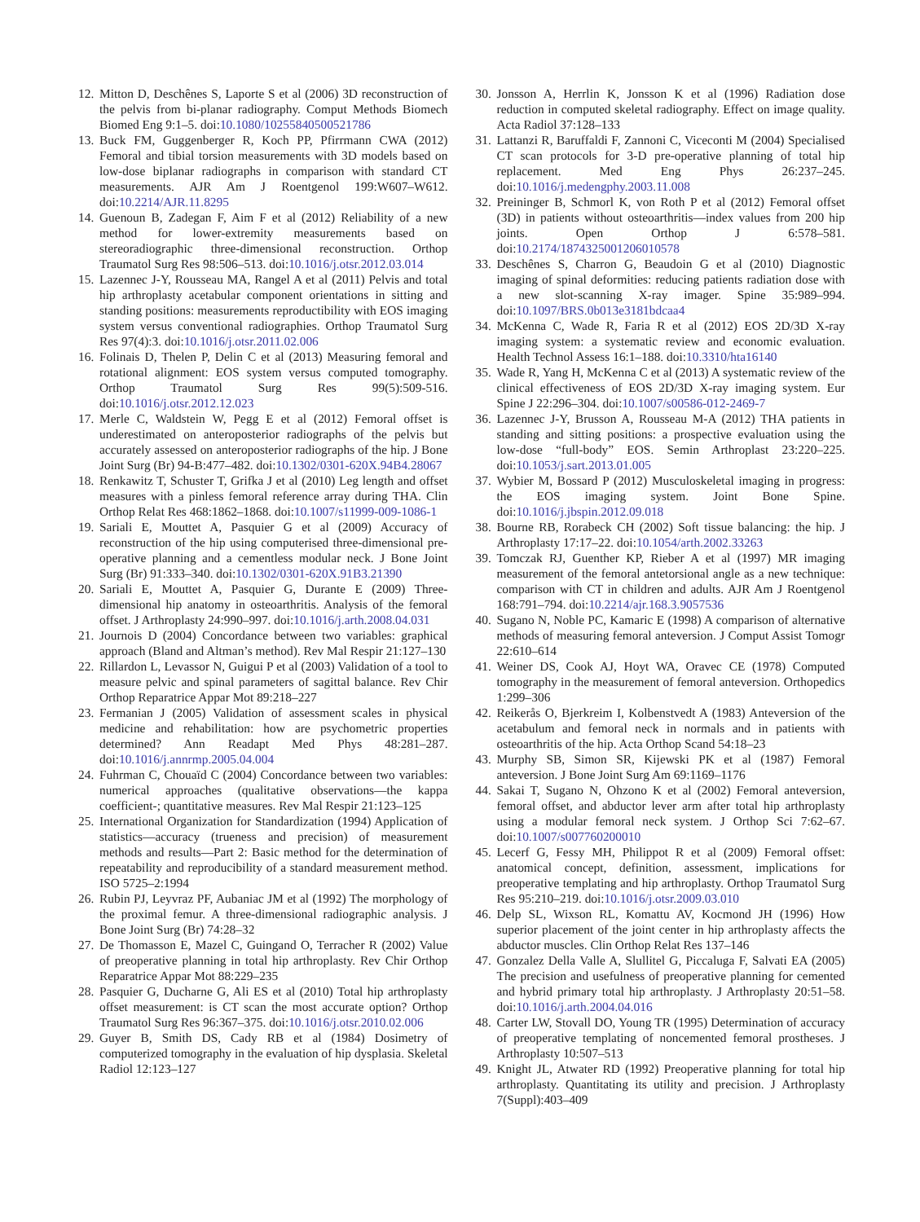12. Mitton D, Deschênes S, Laporte S et al (2006) 3D reconstruction of the pelvis from bi-planar radiography. Comput Methods Biomech Biomed Eng 9:1–5. doi:10.1080/10255840500521786
13. Buck FM, Guggenberger R, Koch PP, Pfirrmann CWA (2012) Femoral and tibial torsion measurements with 3D models based on low-dose biplanar radiographs in comparison with standard CT measurements. AJR Am J Roentgenol 199:W607–W612. doi:10.2214/AJR.11.8295
14. Guenoun B, Zadegan F, Aim F et al (2012) Reliability of a new method for lower-extremity measurements based on stereoradiographic three-dimensional reconstruction. Orthop Traumatol Surg Res 98:506–513. doi:10.1016/j.otsr.2012.03.014
15. Lazennec J-Y, Rousseau MA, Rangel A et al (2011) Pelvis and total hip arthroplasty acetabular component orientations in sitting and standing positions: measurements reproductibility with EOS imaging system versus conventional radiographies. Orthop Traumatol Surg Res 97(4):3. doi:10.1016/j.otsr.2011.02.006
16. Folinais D, Thelen P, Delin C et al (2013) Measuring femoral and rotational alignment: EOS system versus computed tomography. Orthop Traumatol Surg Res 99(5):509-516. doi:10.1016/j.otsr.2012.12.023
17. Merle C, Waldstein W, Pegg E et al (2012) Femoral offset is underestimated on anteroposterior radiographs of the pelvis but accurately assessed on anteroposterior radiographs of the hip. J Bone Joint Surg (Br) 94-B:477–482. doi:10.1302/0301-620X.94B4.28067
18. Renkawitz T, Schuster T, Grifka J et al (2010) Leg length and offset measures with a pinless femoral reference array during THA. Clin Orthop Relat Res 468:1862–1868. doi:10.1007/s11999-009-1086-1
19. Sariali E, Mouttet A, Pasquier G et al (2009) Accuracy of reconstruction of the hip using computerised three-dimensional pre-operative planning and a cementless modular neck. J Bone Joint Surg (Br) 91:333–340. doi:10.1302/0301-620X.91B3.21390
20. Sariali E, Mouttet A, Pasquier G, Durante E (2009) Three-dimensional hip anatomy in osteoarthritis. Analysis of the femoral offset. J Arthroplasty 24:990–997. doi:10.1016/j.arth.2008.04.031
21. Journois D (2004) Concordance between two variables: graphical approach (Bland and Altman’s method). Rev Mal Respir 21:127–130
22. Rillardon L, Levassor N, Guigui P et al (2003) Validation of a tool to measure pelvic and spinal parameters of sagittal balance. Rev Chir Orthop Reparatrice Appar Mot 89:218–227
23. Fermanian J (2005) Validation of assessment scales in physical medicine and rehabilitation: how are psychometric properties determined? Ann Readapt Med Phys 48:281–287. doi:10.1016/j.annrmp.2005.04.004
24. Fuhrman C, Chouaïd C (2004) Concordance between two variables: numerical approaches (qualitative observations—the kappa coefficient-; quantitative measures. Rev Mal Respir 21:123–125
25. International Organization for Standardization (1994) Application of statistics—accuracy (trueness and precision) of measurement methods and results—Part 2: Basic method for the determination of repeatability and reproducibility of a standard measurement method. ISO 5725–2:1994
26. Rubin PJ, Leyvraz PF, Aubaniac JM et al (1992) The morphology of the proximal femur. A three-dimensional radiographic analysis. J Bone Joint Surg (Br) 74:28–32
27. De Thomasson E, Mazel C, Guingand O, Terracher R (2002) Value of preoperative planning in total hip arthroplasty. Rev Chir Orthop Reparatrice Appar Mot 88:229–235
28. Pasquier G, Ducharne G, Ali ES et al (2010) Total hip arthroplasty offset measurement: is CT scan the most accurate option? Orthop Traumatol Surg Res 96:367–375. doi:10.1016/j.otsr.2010.02.006
29. Guyer B, Smith DS, Cady RB et al (1984) Dosimetry of computerized tomography in the evaluation of hip dysplasia. Skeletal Radiol 12:123–127
30. Jonsson A, Herrlin K, Jonsson K et al (1996) Radiation dose reduction in computed skeletal radiography. Effect on image quality. Acta Radiol 37:128–133
31. Lattanzi R, Baruffaldi F, Zannoni C, Viceconti M (2004) Specialised CT scan protocols for 3-D pre-operative planning of total hip replacement. Med Eng Phys 26:237–245. doi:10.1016/j.medengphy.2003.11.008
32. Preininger B, Schmorl K, von Roth P et al (2012) Femoral offset (3D) in patients without osteoarthritis—index values from 200 hip joints. Open Orthop J 6:578–581. doi:10.2174/1874325001206010578
33. Deschênes S, Charron G, Beaudoin G et al (2010) Diagnostic imaging of spinal deformities: reducing patients radiation dose with a new slot-scanning X-ray imager. Spine 35:989–994. doi:10.1097/BRS.0b013e3181bdcaa4
34. McKenna C, Wade R, Faria R et al (2012) EOS 2D/3D X-ray imaging system: a systematic review and economic evaluation. Health Technol Assess 16:1–188. doi:10.3310/hta16140
35. Wade R, Yang H, McKenna C et al (2013) A systematic review of the clinical effectiveness of EOS 2D/3D X-ray imaging system. Eur Spine J 22:296–304. doi:10.1007/s00586-012-2469-7
36. Lazennec J-Y, Brusson A, Rousseau M-A (2012) THA patients in standing and sitting positions: a prospective evaluation using the low-dose “full-body” EOS. Semin Arthroplast 23:220–225. doi:10.1053/j.sart.2013.01.005
37. Wybier M, Bossard P (2012) Musculoskeletal imaging in progress: the EOS imaging system. Joint Bone Spine. doi:10.1016/j.jbspin.2012.09.018
38. Bourne RB, Rorabeck CH (2002) Soft tissue balancing: the hip. J Arthroplasty 17:17–22. doi:10.1054/arth.2002.33263
39. Tomczak RJ, Guenther KP, Rieber A et al (1997) MR imaging measurement of the femoral antetorsional angle as a new technique: comparison with CT in children and adults. AJR Am J Roentgenol 168:791–794. doi:10.2214/ajr.168.3.9057536
40. Sugano N, Noble PC, Kamaric E (1998) A comparison of alternative methods of measuring femoral anteversion. J Comput Assist Tomogr 22:610–614
41. Weiner DS, Cook AJ, Hoyt WA, Oravec CE (1978) Computed tomography in the measurement of femoral anteversion. Orthopedics 1:299–306
42. Reikerås O, Bjerkreim I, Kolbenstvedt A (1983) Anteversion of the acetabulum and femoral neck in normals and in patients with osteoarthritis of the hip. Acta Orthop Scand 54:18–23
43. Murphy SB, Simon SR, Kijewski PK et al (1987) Femoral anteversion. J Bone Joint Surg Am 69:1169–1176
44. Sakai T, Sugano N, Ohzono K et al (2002) Femoral anteversion, femoral offset, and abductor lever arm after total hip arthroplasty using a modular femoral neck system. J Orthop Sci 7:62–67. doi:10.1007/s007760200010
45. Lecerf G, Fessy MH, Philippot R et al (2009) Femoral offset: anatomical concept, definition, assessment, implications for preoperative templating and hip arthroplasty. Orthop Traumatol Surg Res 95:210–219. doi:10.1016/j.otsr.2009.03.010
46. Delp SL, Wixson RL, Komattu AV, Kocmond JH (1996) How superior placement of the joint center in hip arthroplasty affects the abductor muscles. Clin Orthop Relat Res 137–146
47. Gonzalez Della Valle A, Slullitel G, Piccaluga F, Salvati EA (2005) The precision and usefulness of preoperative planning for cemented and hybrid primary total hip arthroplasty. J Arthroplasty 20:51–58. doi:10.1016/j.arth.2004.04.016
48. Carter LW, Stovall DO, Young TR (1995) Determination of accuracy of preoperative templating of noncemented femoral prostheses. J Arthroplasty 10:507–513
49. Knight JL, Atwater RD (1992) Preoperative planning for total hip arthroplasty. Quantitating its utility and precision. J Arthroplasty 7(Suppl):403–409